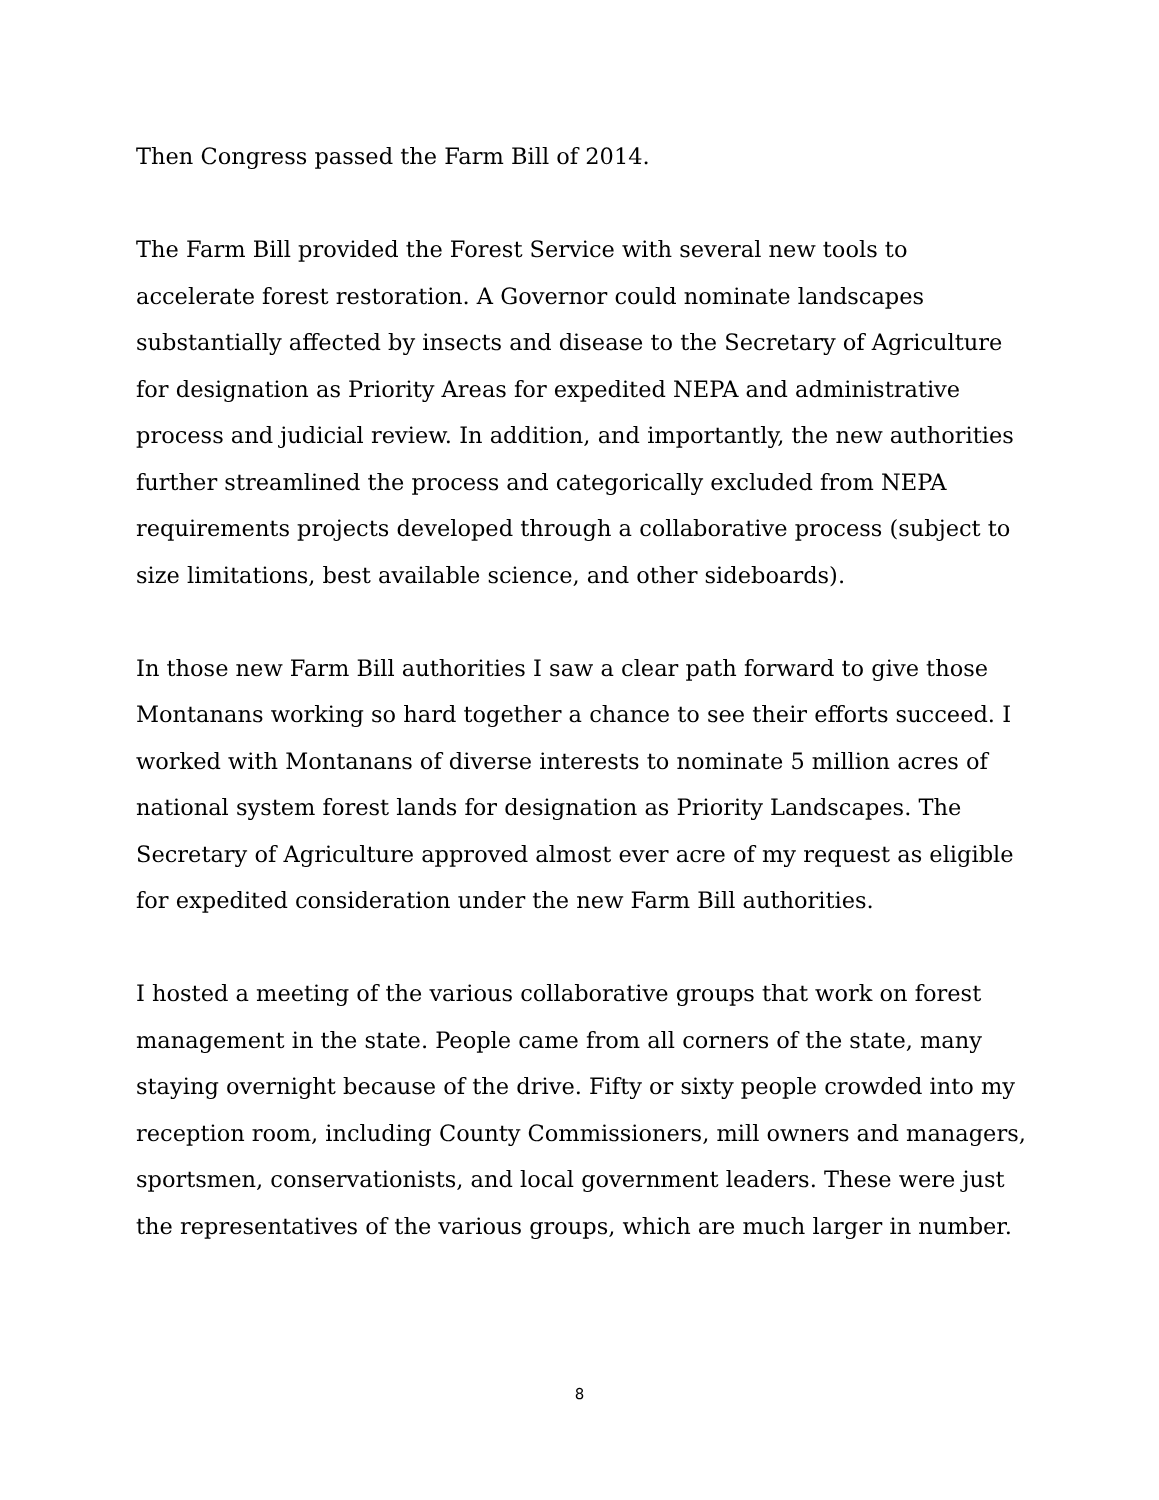Then Congress passed the Farm Bill of 2014.
The Farm Bill provided the Forest Service with several new tools to accelerate forest restoration. A Governor could nominate landscapes substantially affected by insects and disease to the Secretary of Agriculture for designation as Priority Areas for expedited NEPA and administrative process and judicial review. In addition, and importantly, the new authorities further streamlined the process and categorically excluded from NEPA requirements projects developed through a collaborative process (subject to size limitations, best available science, and other sideboards).
In those new Farm Bill authorities I saw a clear path forward to give those Montanans working so hard together a chance to see their efforts succeed. I worked with Montanans of diverse interests to nominate 5 million acres of national system forest lands for designation as Priority Landscapes. The Secretary of Agriculture approved almost ever acre of my request as eligible for expedited consideration under the new Farm Bill authorities.
I hosted a meeting of the various collaborative groups that work on forest management in the state. People came from all corners of the state, many staying overnight because of the drive. Fifty or sixty people crowded into my reception room, including County Commissioners, mill owners and managers, sportsmen, conservationists, and local government leaders. These were just the representatives of the various groups, which are much larger in number.
8